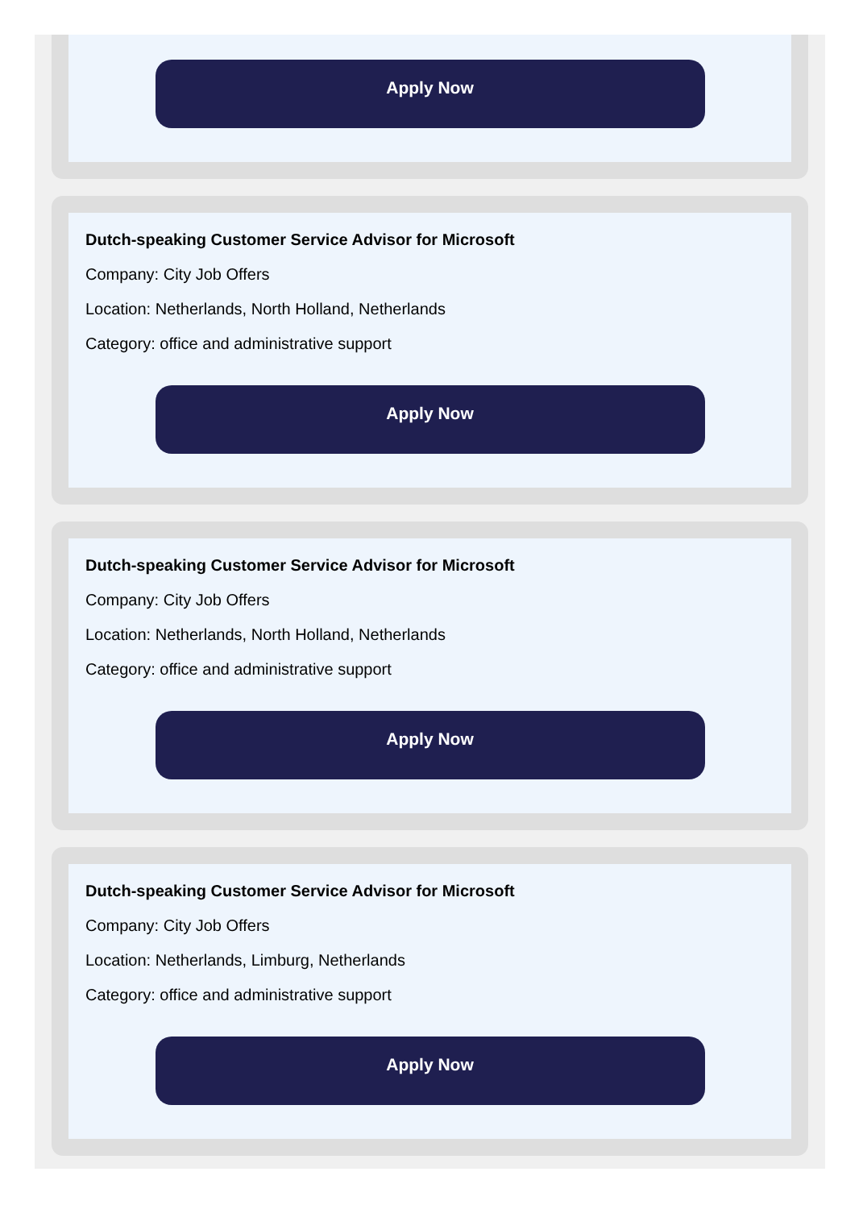Apply Now
Dutch-speaking Customer Service Advisor for Microsoft
Company: City Job Offers
Location: Netherlands, North Holland, Netherlands
Category: office and administrative support
Apply Now
Dutch-speaking Customer Service Advisor for Microsoft
Company: City Job Offers
Location: Netherlands, North Holland, Netherlands
Category: office and administrative support
Apply Now
Dutch-speaking Customer Service Advisor for Microsoft
Company: City Job Offers
Location: Netherlands, Limburg, Netherlands
Category: office and administrative support
Apply Now